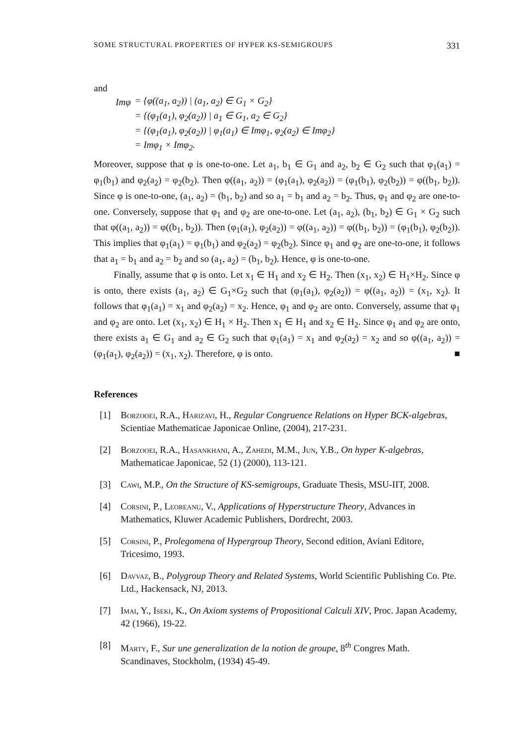SOME STRUCTURAL PROPERTIES OF HYPER KS-SEMIGROUPS 331
and
| Imφ | = {φ((a<sub>1</sub>, a<sub>2</sub>)) / (a<sub>1</sub>, a<sub>2</sub>) ∈ G<sub>1</sub> × G<sub>2</sub>} |
| | = {(φ<sub>1</sub>(a<sub>1</sub>), φ<sub>2</sub>(a<sub>2</sub>)) / a<sub>1</sub> ∈ G<sub>1</sub>, a<sub>2</sub> ∈ G<sub>2</sub>} |
| | = {(φ<sub>1</sub>(a<sub>1</sub>), φ<sub>2</sub>(a<sub>2</sub>)) / φ<sub>1</sub>(a<sub>1</sub>) ∈ Imφ<sub>1</sub>, φ<sub>2</sub>(a<sub>2</sub>) ∈ Imφ<sub>2</sub>} |
| | = Imφ<sub>1</sub> × Imφ<sub>2</sub>. |
Moreover, suppose that φ is one-to-one. Let a<sub>1</sub>, b<sub>1</sub> ∈ G<sub>1</sub> and a<sub>2</sub>, b<sub>2</sub> ∈ G<sub>2</sub> such that φ<sub>1</sub>(a<sub>1</sub>) = φ<sub>1</sub>(b<sub>1</sub>) and φ<sub>2</sub>(a<sub>2</sub>) = φ<sub>2</sub>(b<sub>2</sub>). Then φ((a<sub>1</sub>, a<sub>2</sub>)) = (φ<sub>1</sub>(a<sub>1</sub>), φ<sub>2</sub>(a<sub>2</sub>)) = (φ<sub>1</sub>(b<sub>1</sub>), φ<sub>2</sub>(b<sub>2</sub>)) = φ((b<sub>1</sub>, b<sub>2</sub>)). Since φ is one-to-one, (a<sub>1</sub>, a<sub>2</sub>) = (b<sub>1</sub>, b<sub>2</sub>) and so a<sub>1</sub> = b<sub>1</sub> and a<sub>2</sub> = b<sub>2</sub>. Thus, φ<sub>1</sub> and φ<sub>2</sub> are one-to-one. Conversely, suppose that φ<sub>1</sub> and φ<sub>2</sub> are one-to-one. Let (a<sub>1</sub>, a<sub>2</sub>), (b<sub>1</sub>, b<sub>2</sub>) ∈ G<sub>1</sub> × G<sub>2</sub> such that φ((a<sub>1</sub>, a<sub>2</sub>)) = φ((b<sub>1</sub>, b<sub>2</sub>)). Then (φ<sub>1</sub>(a<sub>1</sub>), φ<sub>2</sub>(a<sub>2</sub>)) = φ((a<sub>1</sub>, a<sub>2</sub>)) = φ((b<sub>1</sub>, b<sub>2</sub>)) = (φ<sub>1</sub>(b<sub>1</sub>), φ<sub>2</sub>(b<sub>2</sub>)). This implies that φ<sub>1</sub>(a<sub>1</sub>) = φ<sub>1</sub>(b<sub>1</sub>) and φ<sub>2</sub>(a<sub>2</sub>) = φ<sub>2</sub>(b<sub>2</sub>). Since φ<sub>1</sub> and φ<sub>2</sub> are one-to-one, it follows that a<sub>1</sub> = b<sub>1</sub> and a<sub>2</sub> = b<sub>2</sub> and so (a<sub>1</sub>, a<sub>2</sub>) = (b<sub>1</sub>, b<sub>2</sub>). Hence, φ is one-to-one.
Finally, assume that φ is onto. Let x<sub>1</sub> ∈ H<sub>1</sub> and x<sub>2</sub> ∈ H<sub>2</sub>. Then (x<sub>1</sub>, x<sub>2</sub>) ∈ H<sub>1</sub>×H<sub>2</sub>. Since φ is onto, there exists (a<sub>1</sub>, a<sub>2</sub>) ∈ G<sub>1</sub>×G<sub>2</sub> such that (φ<sub>1</sub>(a<sub>1</sub>), φ<sub>2</sub>(a<sub>2</sub>)) = φ((a<sub>1</sub>, a<sub>2</sub>)) = (x<sub>1</sub>, x<sub>2</sub>). It follows that φ<sub>1</sub>(a<sub>1</sub>) = x<sub>1</sub> and φ<sub>2</sub>(a<sub>2</sub>) = x<sub>2</sub>. Hence, φ<sub>1</sub> and φ<sub>2</sub> are onto. Conversely, assume that φ<sub>1</sub> and φ<sub>2</sub> are onto. Let (x<sub>1</sub>, x<sub>2</sub>) ∈ H<sub>1</sub> × H<sub>2</sub>. Then x<sub>1</sub> ∈ H<sub>1</sub> and x<sub>2</sub> ∈ H<sub>2</sub>. Since φ<sub>1</sub> and φ<sub>2</sub> are onto, there exists a<sub>1</sub> ∈ G<sub>1</sub> and a<sub>2</sub> ∈ G<sub>2</sub> such that φ<sub>1</sub>(a<sub>1</sub>) = x<sub>1</sub> and φ<sub>2</sub>(a<sub>2</sub>) = x<sub>2</sub> and so φ((a<sub>1</sub>, a<sub>2</sub>)) = (φ<sub>1</sub>(a<sub>1</sub>), φ<sub>2</sub>(a<sub>2</sub>)) = (x<sub>1</sub>, x<sub>2</sub>). Therefore, φ is onto. ■
References
[1] Borzooei, R.A., Harizavi, H., Regular Congruence Relations on Hyper BCK-algebras, Scientiae Mathematicae Japonicae Online, (2004), 217-231.
[2] Borzooei, R.A., Hasankhani, A., Zahedi, M.M., Jun, Y.B., On hyper K-algebras, Mathematicae Japonicae, 52 (1) (2000), 113-121.
[3] Cawi, M.P., On the Structure of KS-semigroups, Graduate Thesis, MSU-IIT, 2008.
[4] Corsini, P., Leoreanu, V., Applications of Hyperstructure Theory, Advances in Mathematics, Kluwer Academic Publishers, Dordrecht, 2003.
[5] Corsini, P., Prolegomena of Hypergroup Theory, Second edition, Aviani Editore, Tricesimo, 1993.
[6] Davvaz, B., Polygroup Theory and Related Systems, World Scientific Publishing Co. Pte. Ltd., Hackensack, NJ, 2013.
[7] Imai, Y., Iseki, K., On Axiom systems of Propositional Calculi XIV, Proc. Japan Academy, 42 (1966), 19-22.
[8] Marty, F., Sur une generalization de la notion de groupe, 8<sup>th</sup> Congres Math. Scandinaves, Stockholm, (1934) 45-49.